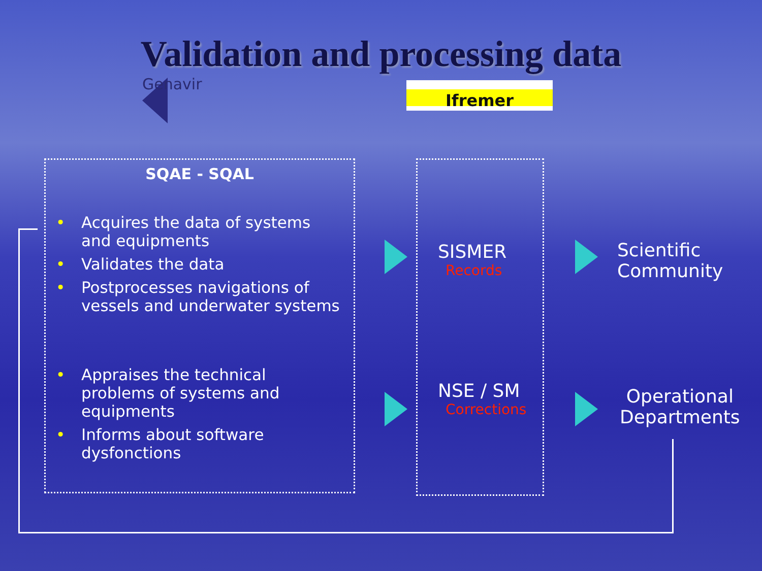Validation and processing data
Genavir
Ifremer
SQAE - SQAL
• Acquires the data of systems and equipments
• Validates the data
• Postprocesses navigations of vessels and underwater systems
• Appraises the technical problems of systems and equipments
• Informs about software dysfonctions
SISMER
Records
NSE / SM
Corrections
Scientific
Community
Operational
Departments